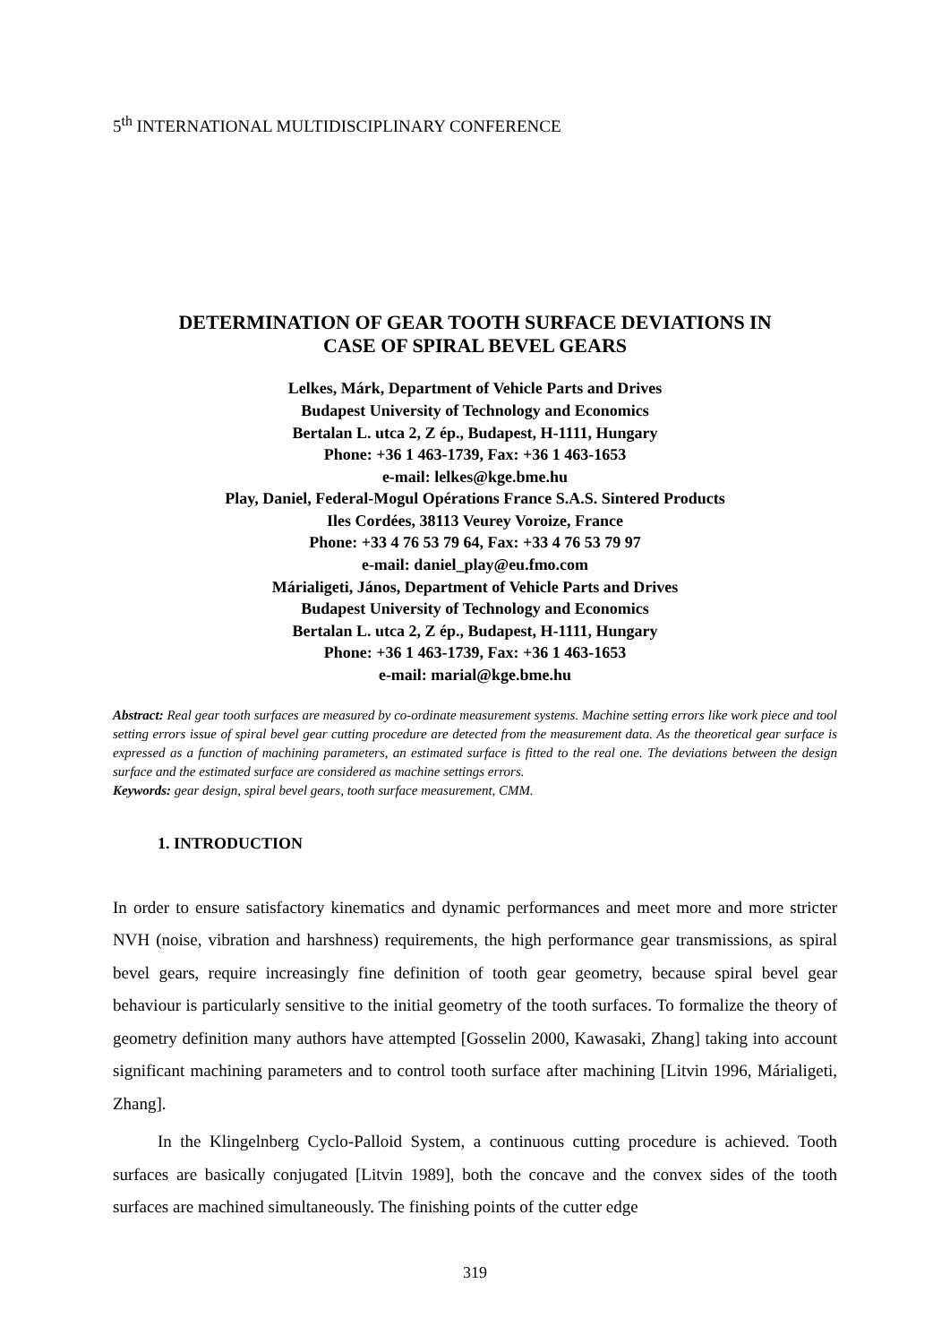5<sup>th</sup> INTERNATIONAL MULTIDISCIPLINARY CONFERENCE
DETERMINATION OF GEAR TOOTH SURFACE DEVIATIONS IN
CASE OF SPIRAL BEVEL GEARS
Lelkes, Márk, Department of Vehicle Parts and Drives
Budapest University of Technology and Economics
Bertalan L. utca 2, Z ép., Budapest, H-1111, Hungary
Phone: +36 1 463-1739, Fax: +36 1 463-1653
e-mail: lelkes@kge.bme.hu
Play, Daniel, Federal-Mogul Opérations France S.A.S. Sintered Products
Iles Cordées, 38113 Veurey Voroize, France
Phone: +33 4 76 53 79 64, Fax: +33 4 76 53 79 97
e-mail: daniel_play@eu.fmo.com
Márialigeti, János, Department of Vehicle Parts and Drives
Budapest University of Technology and Economics
Bertalan L. utca 2, Z ép., Budapest, H-1111, Hungary
Phone: +36 1 463-1739, Fax: +36 1 463-1653
e-mail: marial@kge.bme.hu
Abstract: Real gear tooth surfaces are measured by co-ordinate measurement systems. Machine setting errors like work piece and tool setting errors issue of spiral bevel gear cutting procedure are detected from the measurement data. As the theoretical gear surface is expressed as a function of machining parameters, an estimated surface is fitted to the real one. The deviations between the design surface and the estimated surface are considered as machine settings errors.
Keywords: gear design, spiral bevel gears, tooth surface measurement, CMM.
1. INTRODUCTION
In order to ensure satisfactory kinematics and dynamic performances and meet more and more stricter NVH (noise, vibration and harshness) requirements, the high performance gear transmissions, as spiral bevel gears, require increasingly fine definition of tooth gear geometry, because spiral bevel gear behaviour is particularly sensitive to the initial geometry of the tooth surfaces. To formalize the theory of geometry definition many authors have attempted [Gosselin 2000, Kawasaki, Zhang] taking into account significant machining parameters and to control tooth surface after machining [Litvin 1996, Márialigeti, Zhang].
In the Klingelnberg Cyclo-Palloid System, a continuous cutting procedure is achieved. Tooth surfaces are basically conjugated [Litvin 1989], both the concave and the convex sides of the tooth surfaces are machined simultaneously. The finishing points of the cutter edge
319